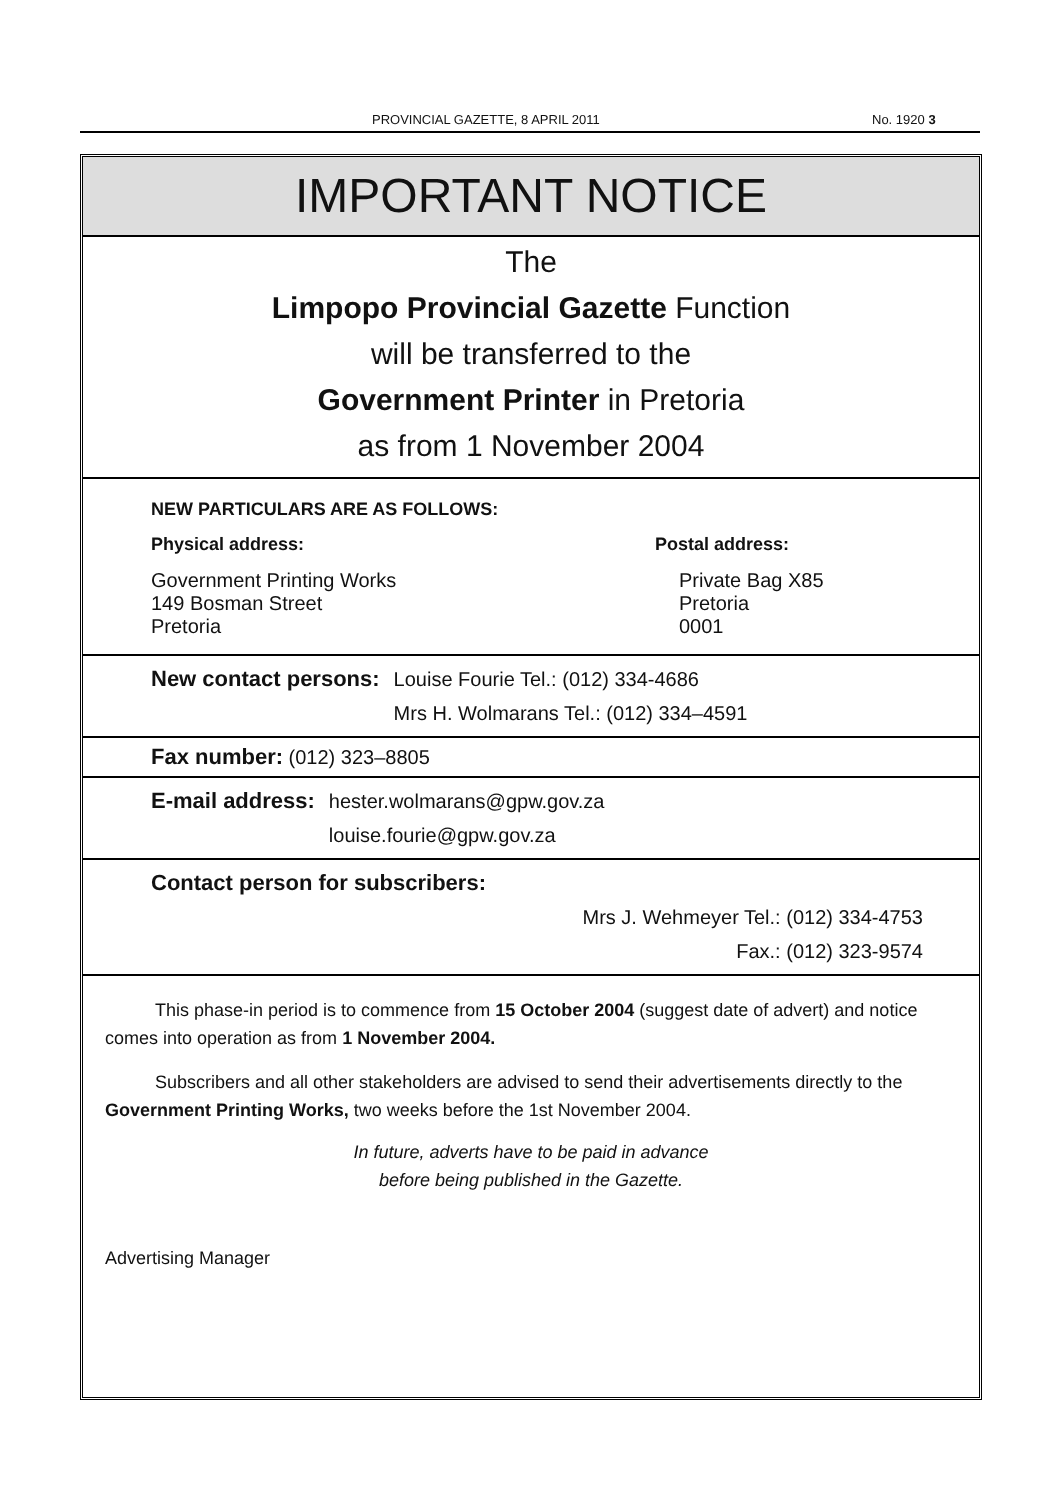PROVINCIAL GAZETTE, 8 APRIL 2011
No. 1920 3
IMPORTANT NOTICE
The
Limpopo Provincial Gazette Function
will be transferred to the
Government Printer in Pretoria
as from 1 November 2004
NEW PARTICULARS ARE AS FOLLOWS:
Physical address:
Government Printing Works
149 Bosman Street
Pretoria
Postal address:
Private Bag X85
Pretoria
0001
New contact persons: Louise Fourie Tel.: (012) 334-4686
Mrs H. Wolmarans Tel.: (012) 334–4591
Fax number: (012) 323–8805
E-mail address: hester.wolmarans@gpw.gov.za
louise.fourie@gpw.gov.za
Contact person for subscribers:
Mrs J. Wehmeyer Tel.: (012) 334-4753
Fax.: (012) 323-9574
This phase-in period is to commence from 15 October 2004 (suggest date of advert) and notice comes into operation as from 1 November 2004.
Subscribers and all other stakeholders are advised to send their advertisements directly to the Government Printing Works, two weeks before the 1st November 2004.
In future, adverts have to be paid in advance
before being published in the Gazette.
Advertising Manager